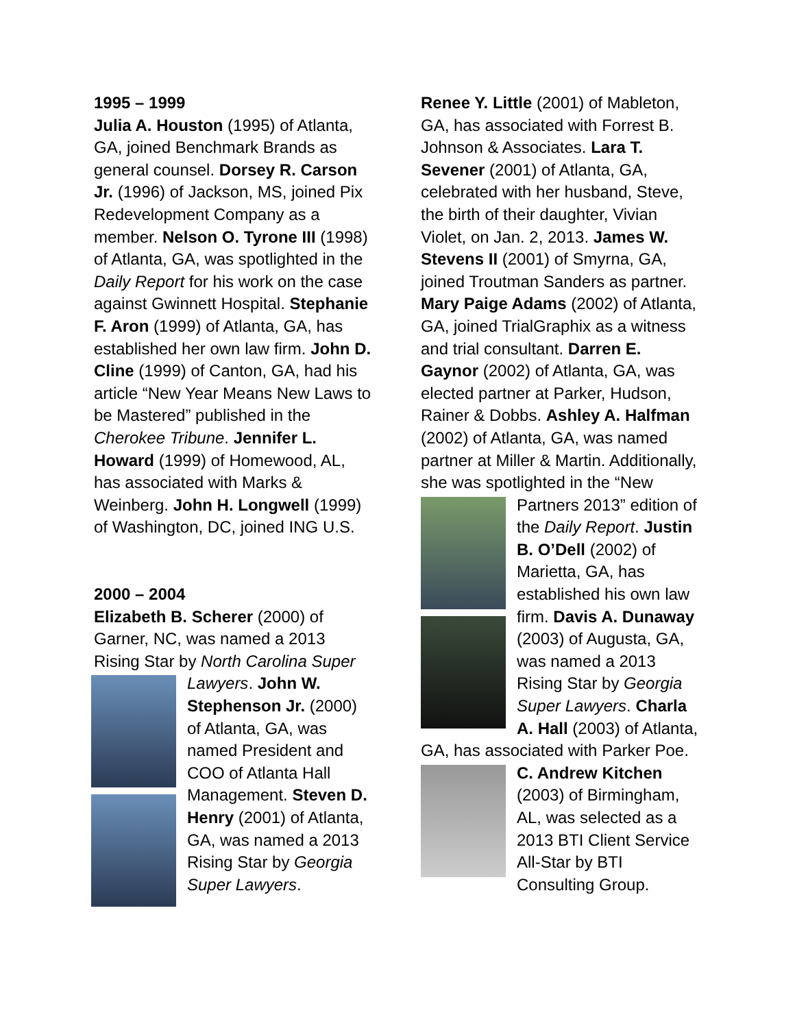1995 – 1999
Julia A. Houston (1995) of Atlanta, GA, joined Benchmark Brands as general counsel. Dorsey R. Carson Jr. (1996) of Jackson, MS, joined Pix Redevelopment Company as a member. Nelson O. Tyrone III (1998) of Atlanta, GA, was spotlighted in the Daily Report for his work on the case against Gwinnett Hospital. Stephanie F. Aron (1999) of Atlanta, GA, has established her own law firm. John D. Cline (1999) of Canton, GA, had his article “New Year Means New Laws to be Mastered” published in the Cherokee Tribune. Jennifer L. Howard (1999) of Homewood, AL, has associated with Marks & Weinberg. John H. Longwell (1999) of Washington, DC, joined ING U.S.
2000 – 2004
Elizabeth B. Scherer (2000) of Garner, NC, was named a 2013 Rising Star by North Carolina Super Lawyers. John W. Stephenson Jr. (2000) of Atlanta, GA, was named President and COO of Atlanta Hall Management. Steven D. Henry (2001) of Atlanta, GA, was named a 2013 Rising Star by Georgia Super Lawyers.
Renee Y. Little (2001) of Mableton, GA, has associated with Forrest B. Johnson & Associates. Lara T. Sevener (2001) of Atlanta, GA, celebrated with her husband, Steve, the birth of their daughter, Vivian Violet, on Jan. 2, 2013. James W. Stevens II (2001) of Smyrna, GA, joined Troutman Sanders as partner. Mary Paige Adams (2002) of Atlanta, GA, joined TrialGraphix as a witness and trial consultant. Darren E. Gaynor (2002) of Atlanta, GA, was elected partner at Parker, Hudson, Rainer & Dobbs. Ashley A. Halfman (2002) of Atlanta, GA, was named partner at Miller & Martin. Additionally, she was spotlighted in the “New Partners 2013” edition of the Daily Report. Justin B. O’Dell (2002) of Marietta, GA, has established his own law firm. Davis A. Dunaway (2003) of Augusta, GA, was named a 2013 Rising Star by Georgia Super Lawyers. Charla A. Hall (2003) of Atlanta, GA, has associated with Parker Poe. C. Andrew Kitchen (2003) of Birmingham, AL, was selected as a 2013 BTI Client Service All-Star by BTI Consulting Group.